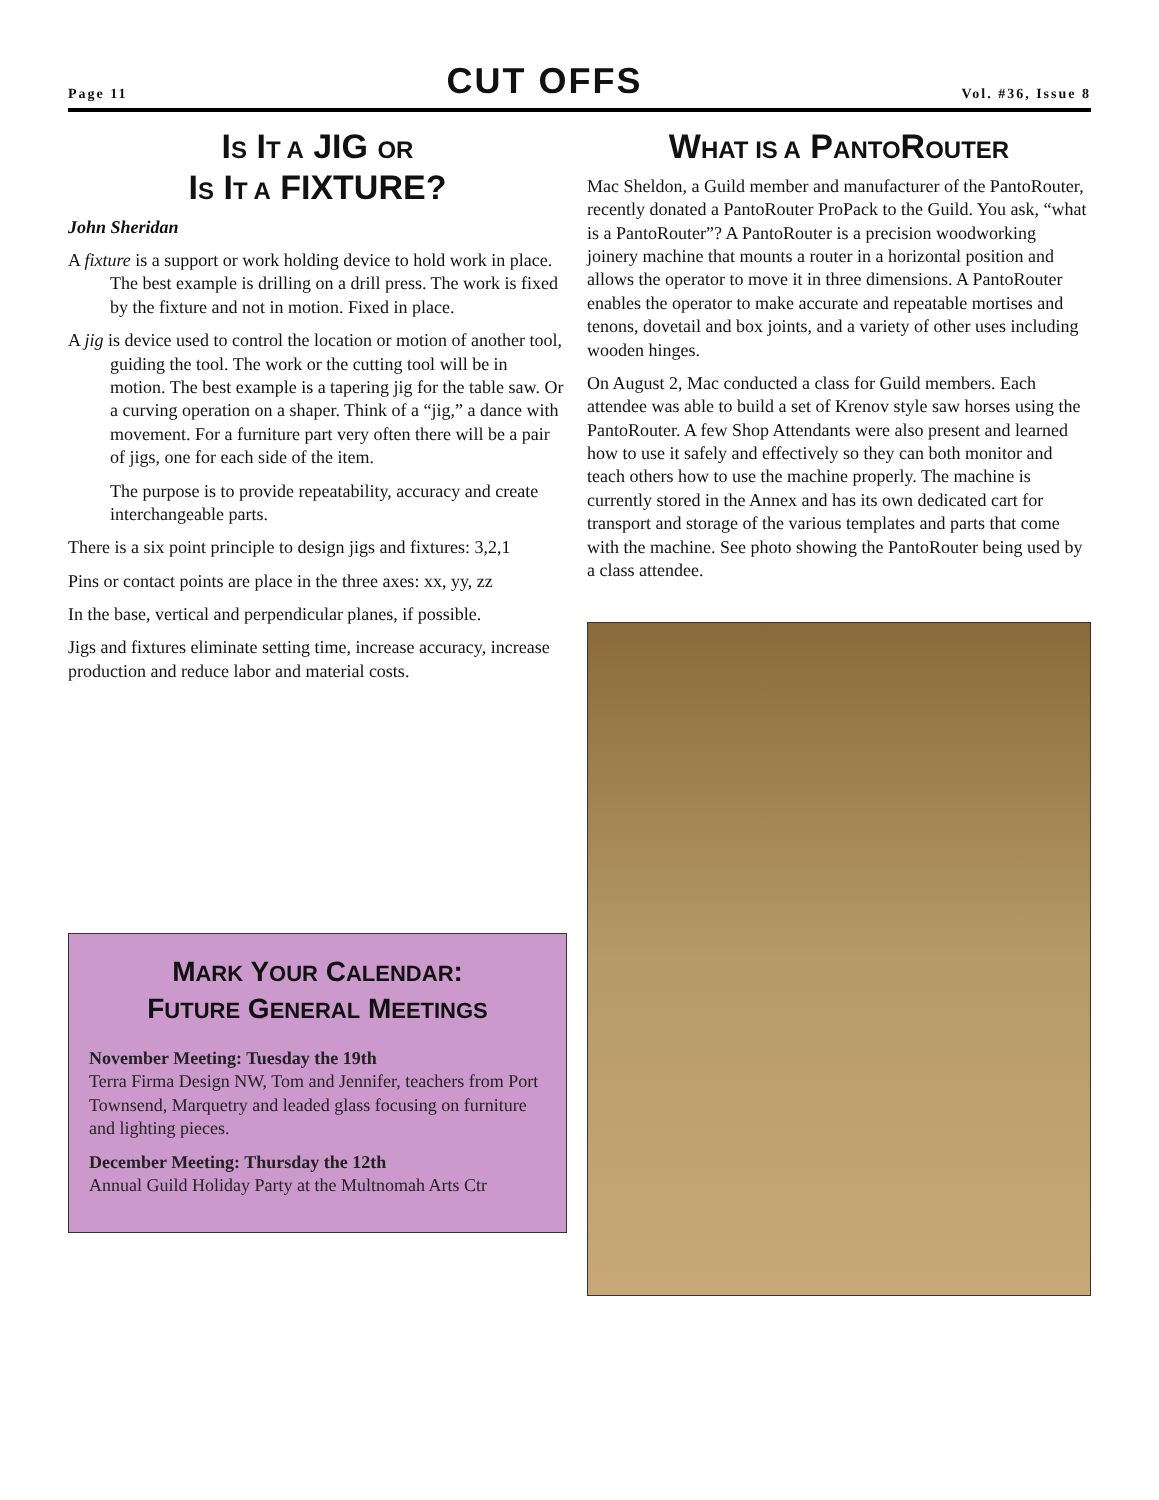Page 11 CUT OFFS Vol. #36, Issue 8
IS IT A JIG OR
IS IT A FIXTURE?
John Sheridan
A fixture is a support or work holding device to hold work in place. The best example is drilling on a drill press. The work is fixed by the fixture and not in motion. Fixed in place.
A jig is device used to control the location or motion of another tool, guiding the tool. The work or the cutting tool will be in motion. The best example is a tapering jig for the table saw. Or a curving operation on a shaper. Think of a “jig,” a dance with movement. For a furniture part very often there will be a pair of jigs, one for each side of the item.
The purpose is to provide repeatability, accuracy and create interchangeable parts.
There is a six point principle to design jigs and fixtures: 3,2,1
Pins or contact points are place in the three axes: xx, yy, zz
In the base, vertical and perpendicular planes, if possible.
Jigs and fixtures eliminate setting time, increase accuracy, increase production and reduce labor and material costs.
MARK YOUR CALENDAR:
FUTURE GENERAL MEETINGS
November Meeting: Tuesday the 19th
Terra Firma Design NW, Tom and Jennifer, teachers from Port Townsend, Marquetry and leaded glass focusing on furniture and lighting pieces.
December Meeting: Thursday the 12th
Annual Guild Holiday Party at the Multnomah Arts Ctr
WHAT IS A PANTOROUTER
Mac Sheldon, a Guild member and manufacturer of the PantoRouter, recently donated a PantoRouter ProPack to the Guild. You ask, “what is a PantoRouter”? A PantoRouter is a precision woodworking joinery machine that mounts a router in a horizontal position and allows the operator to move it in three dimensions. A PantoRouter enables the operator to make accurate and repeatable mortises and tenons, dovetail and box joints, and a variety of other uses including wooden hinges.
On August 2, Mac conducted a class for Guild members. Each attendee was able to build a set of Krenov style saw horses using the PantoRouter. A few Shop Attendants were also present and learned how to use it safely and effectively so they can both monitor and teach others how to use the machine properly. The machine is currently stored in the Annex and has its own dedicated cart for transport and storage of the various templates and parts that come with the machine. See photo showing the PantoRouter being used by a class attendee.